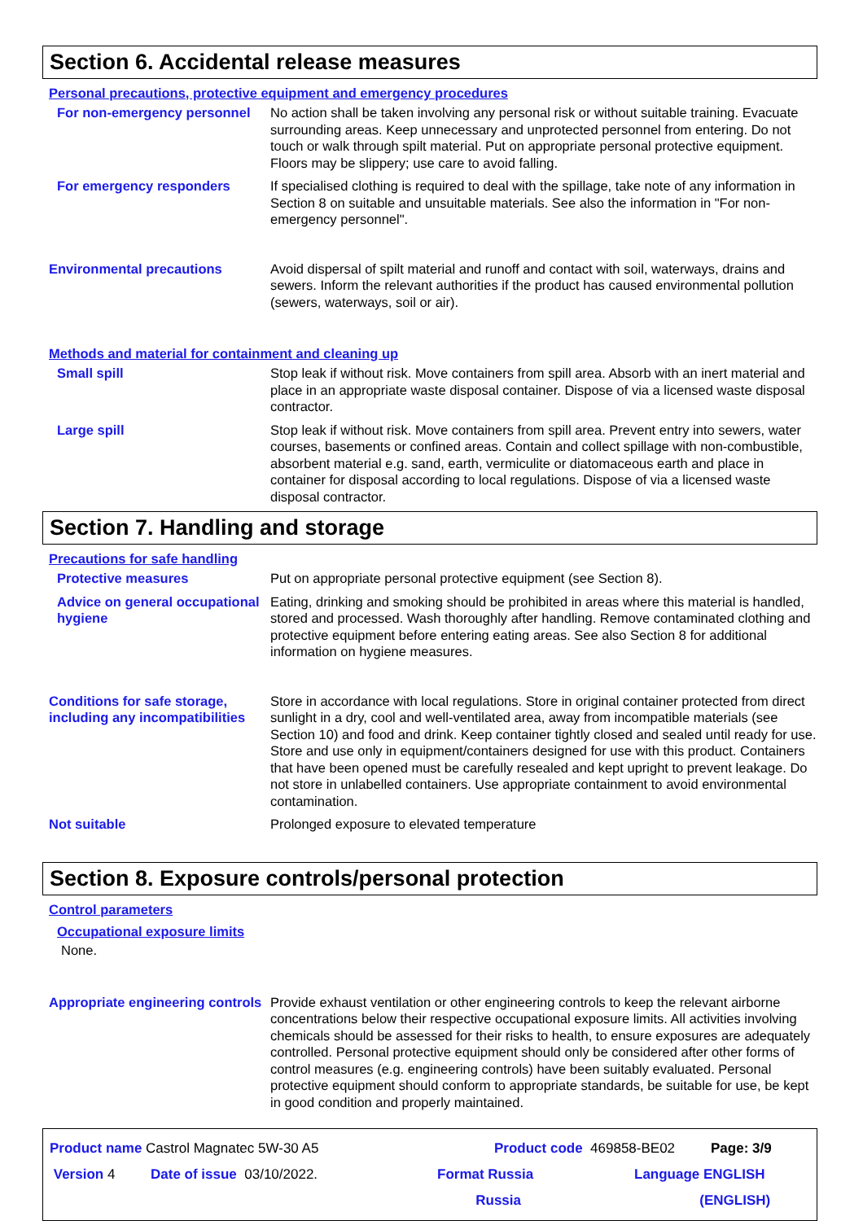Section 6. Accidental release measures
Personal precautions, protective equipment and emergency procedures
For non-emergency personnel
No action shall be taken involving any personal risk or without suitable training. Evacuate surrounding areas. Keep unnecessary and unprotected personnel from entering. Do not touch or walk through spilt material. Put on appropriate personal protective equipment. Floors may be slippery; use care to avoid falling.
For emergency responders If specialised clothing is required to deal with the spillage, take note of any information in Section 8 on suitable and unsuitable materials. See also the information in "For non-emergency personnel".
Environmental precautions Avoid dispersal of spilt material and runoff and contact with soil, waterways, drains and sewers. Inform the relevant authorities if the product has caused environmental pollution (sewers, waterways, soil or air).
Methods and material for containment and cleaning up
Small spill Stop leak if without risk. Move containers from spill area. Absorb with an inert material and place in an appropriate waste disposal container. Dispose of via a licensed waste disposal contractor.
Large spill Stop leak if without risk. Move containers from spill area. Prevent entry into sewers, water courses, basements or confined areas. Contain and collect spillage with non-combustible, absorbent material e.g. sand, earth, vermiculite or diatomaceous earth and place in container for disposal according to local regulations. Dispose of via a licensed waste disposal contractor.
Section 7. Handling and storage
Precautions for safe handling
Protective measures Put on appropriate personal protective equipment (see Section 8).
Advice on general occupational hygiene
Eating, drinking and smoking should be prohibited in areas where this material is handled, stored and processed. Wash thoroughly after handling. Remove contaminated clothing and protective equipment before entering eating areas. See also Section 8 for additional information on hygiene measures.
Conditions for safe storage, including any incompatibilities
Store in accordance with local regulations. Store in original container protected from direct sunlight in a dry, cool and well-ventilated area, away from incompatible materials (see Section 10) and food and drink. Keep container tightly closed and sealed until ready for use. Store and use only in equipment/containers designed for use with this product. Containers that have been opened must be carefully resealed and kept upright to prevent leakage. Do not store in unlabelled containers. Use appropriate containment to avoid environmental contamination.
Not suitable Prolonged exposure to elevated temperature
Section 8. Exposure controls/personal protection
Control parameters
Occupational exposure limits
None.
Appropriate engineering controls
Provide exhaust ventilation or other engineering controls to keep the relevant airborne concentrations below their respective occupational exposure limits. All activities involving chemicals should be assessed for their risks to health, to ensure exposures are adequately controlled. Personal protective equipment should only be considered after other forms of control measures (e.g. engineering controls) have been suitably evaluated. Personal protective equipment should conform to appropriate standards, be suitable for use, be kept in good condition and properly maintained.
Product name Castrol Magnatec 5W-30 A5 Product code 469858-BE02 Page: 3/9
Version 4 Date of issue 03/10/2022. Format Russia
Russia Language ENGLISH
(ENGLISH)